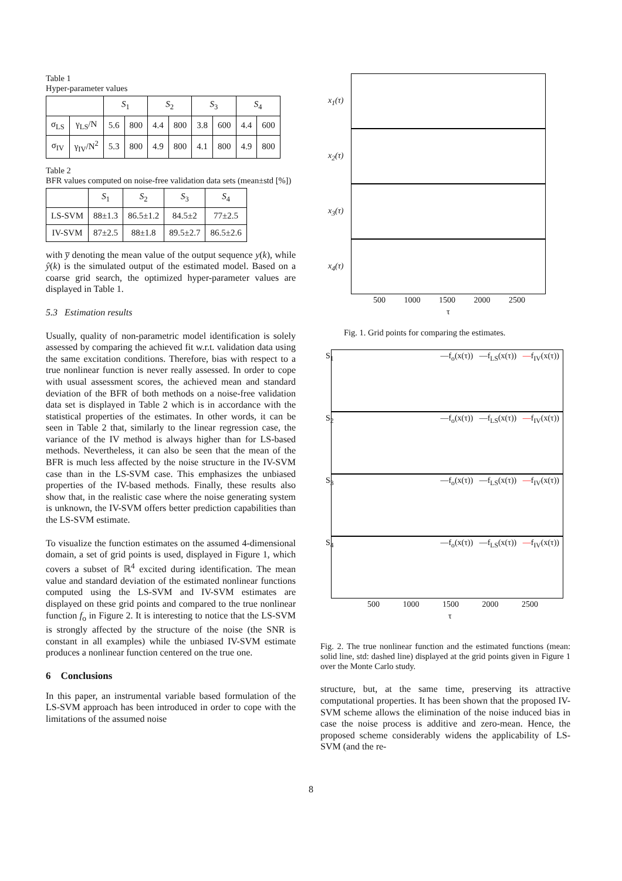Table 1
Hyper-parameter values
| | | S<sub>1</sub> | | S<sub>2</sub> | | S<sub>3</sub> | | S<sub>4</sub> | |
| --- | --- | --- | --- | --- | --- | --- | --- | --- | --- |
| σ<sub>LS</sub> | γ<sub>LS</sub>/N | 5.6 | 800 | 4.4 | 800 | 3.8 | 600 | 4.4 | 600 |
| σ<sub>IV</sub> | γ<sub>IV</sub>/N<sup>2</sup> | 5.3 | 800 | 4.9 | 800 | 4.1 | 800 | 4.9 | 800 |
Table 2
BFR values computed on noise-free validation data sets (mean±std [%])
| | S<sub>1</sub> | S<sub>2</sub> | S<sub>3</sub> | S<sub>4</sub> |
| --- | --- | --- | --- | --- |
| LS-SVM | 88±1.3 | 86.5±1.2 | 84.5±2 | 77±2.5 |
| IV-SVM | 87±2.5 | 88±1.8 | 89.5±2.7 | 86.5±2.6 |
with y̅ denoting the mean value of the output sequence y(k), while ŷ(k) is the simulated output of the estimated model. Based on a coarse grid search, the optimized hyper-parameter values are displayed in Table 1.
5.3 Estimation results
Usually, quality of non-parametric model identification is solely assessed by comparing the achieved fit w.r.t. validation data using the same excitation conditions. Therefore, bias with respect to a true nonlinear function is never really assessed. In order to cope with usual assessment scores, the achieved mean and standard deviation of the BFR of both methods on a noise-free validation data set is displayed in Table 2 which is in accordance with the statistical properties of the estimates. In other words, it can be seen in Table 2 that, similarly to the linear regression case, the variance of the IV method is always higher than for LS-based methods. Nevertheless, it can also be seen that the mean of the BFR is much less affected by the noise structure in the IV-SVM case than in the LS-SVM case. This emphasizes the unbiased properties of the IV-based methods. Finally, these results also show that, in the realistic case where the noise generating system is unknown, the IV-SVM offers better prediction capabilities than the LS-SVM estimate.
To visualize the function estimates on the assumed 4-dimensional domain, a set of grid points is used, displayed in Figure 1, which covers a subset of ℝ<sup>4</sup> excited during identification. The mean value and standard deviation of the estimated nonlinear functions computed using the LS-SVM and IV-SVM estimates are displayed on these grid points and compared to the true nonlinear function f<sub>o</sub> in Figure 2. It is interesting to notice that the LS-SVM is strongly affected by the structure of the noise (the SNR is constant in all examples) while the unbiased IV-SVM estimate produces a nonlinear function centered on the true one.
6 Conclusions
In this paper, an instrumental variable based formulation of the LS-SVM approach has been introduced in order to cope with the limitations of the assumed noise
x<sub>1</sub>(τ)
x<sub>2</sub>(τ)
x<sub>3</sub>(τ)
x<sub>4</sub>(τ)
500 1000 1500 2000 2500
τ
Fig. 1. Grid points for comparing the estimates.
—f<sub>o</sub>(x(τ)) —f<sub>LS</sub>(x(τ)) —f<sub>IV</sub>(x(τ)) S<sub>1</sub>
—f<sub>o</sub>(x(τ)) —f<sub>LS</sub>(x(τ)) —f<sub>IV</sub>(x(τ)) S<sub>2</sub>
—f<sub>o</sub>(x(τ)) —f<sub>LS</sub>(x(τ)) —f<sub>IV</sub>(x(τ)) S<sub>3</sub>
—f<sub>o</sub>(x(τ)) —f<sub>LS</sub>(x(τ)) —f<sub>IV</sub>(x(τ)) S<sub>4</sub>
500 1000 1500 2000 2500
τ
Fig. 2. The true nonlinear function and the estimated functions (mean: solid line, std: dashed line) displayed at the grid points given in Figure 1 over the Monte Carlo study.
structure, but, at the same time, preserving its attractive computational properties. It has been shown that the proposed IV-SVM scheme allows the elimination of the noise induced bias in case the noise process is additive and zero-mean. Hence, the proposed scheme considerably widens the applicability of LS-SVM (and the re-
8